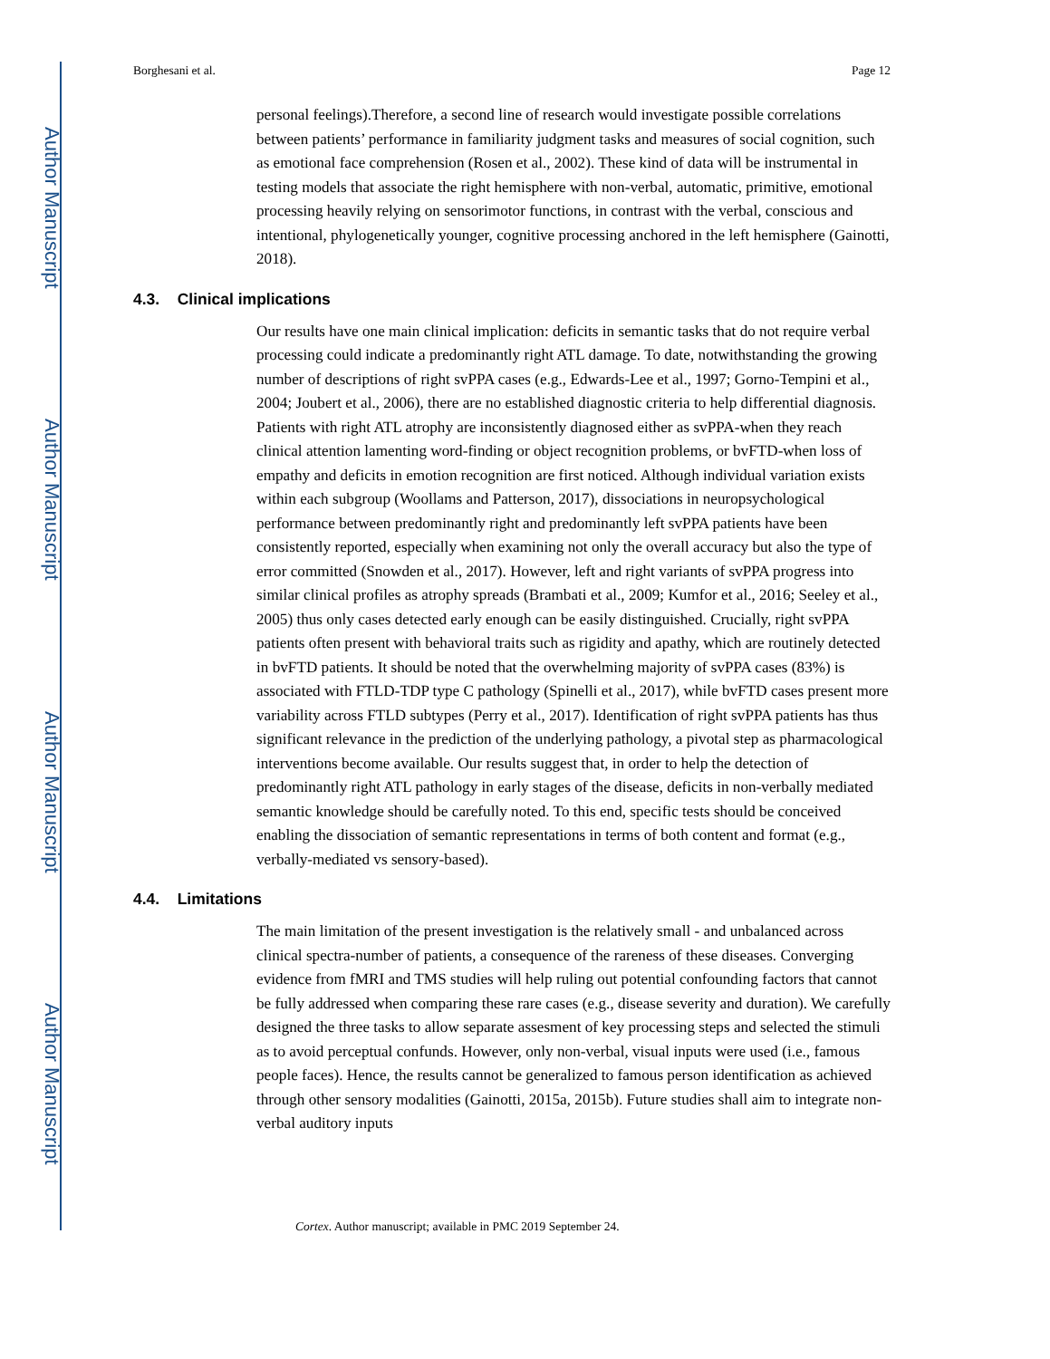Author Manuscript
Author Manuscript
Author Manuscript
Author Manuscript
Borghesani et al. Page 12
personal feelings).Therefore, a second line of research would investigate possible correlations between patients’ performance in familiarity judgment tasks and measures of social cognition, such as emotional face comprehension (Rosen et al., 2002). These kind of data will be instrumental in testing models that associate the right hemisphere with non-verbal, automatic, primitive, emotional processing heavily relying on sensorimotor functions, in contrast with the verbal, conscious and intentional, phylogenetically younger, cognitive processing anchored in the left hemisphere (Gainotti, 2018).
4.3. Clinical implications
Our results have one main clinical implication: deficits in semantic tasks that do not require verbal processing could indicate a predominantly right ATL damage. To date, notwithstanding the growing number of descriptions of right svPPA cases (e.g., Edwards-Lee et al., 1997; Gorno-Tempini et al., 2004; Joubert et al., 2006), there are no established diagnostic criteria to help differential diagnosis. Patients with right ATL atrophy are inconsistently diagnosed either as svPPA-when they reach clinical attention lamenting word-finding or object recognition problems, or bvFTD-when loss of empathy and deficits in emotion recognition are first noticed. Although individual variation exists within each subgroup (Woollams and Patterson, 2017), dissociations in neuropsychological performance between predominantly right and predominantly left svPPA patients have been consistently reported, especially when examining not only the overall accuracy but also the type of error committed (Snowden et al., 2017). However, left and right variants of svPPA progress into similar clinical profiles as atrophy spreads (Brambati et al., 2009; Kumfor et al., 2016; Seeley et al., 2005) thus only cases detected early enough can be easily distinguished. Crucially, right svPPA patients often present with behavioral traits such as rigidity and apathy, which are routinely detected in bvFTD patients. It should be noted that the overwhelming majority of svPPA cases (83%) is associated with FTLD-TDP type C pathology (Spinelli et al., 2017), while bvFTD cases present more variability across FTLD subtypes (Perry et al., 2017). Identification of right svPPA patients has thus significant relevance in the prediction of the underlying pathology, a pivotal step as pharmacological interventions become available. Our results suggest that, in order to help the detection of predominantly right ATL pathology in early stages of the disease, deficits in non-verbally mediated semantic knowledge should be carefully noted. To this end, specific tests should be conceived enabling the dissociation of semantic representations in terms of both content and format (e.g., verbally-mediated vs sensory-based).
4.4. Limitations
The main limitation of the present investigation is the relatively small - and unbalanced across clinical spectra-number of patients, a consequence of the rareness of these diseases. Converging evidence from fMRI and TMS studies will help ruling out potential confounding factors that cannot be fully addressed when comparing these rare cases (e.g., disease severity and duration). We carefully designed the three tasks to allow separate assesment of key processing steps and selected the stimuli as to avoid perceptual confunds. However, only non-verbal, visual inputs were used (i.e., famous people faces). Hence, the results cannot be generalized to famous person identification as achieved through other sensory modalities (Gainotti, 2015a, 2015b). Future studies shall aim to integrate non-verbal auditory inputs
Cortex. Author manuscript; available in PMC 2019 September 24.